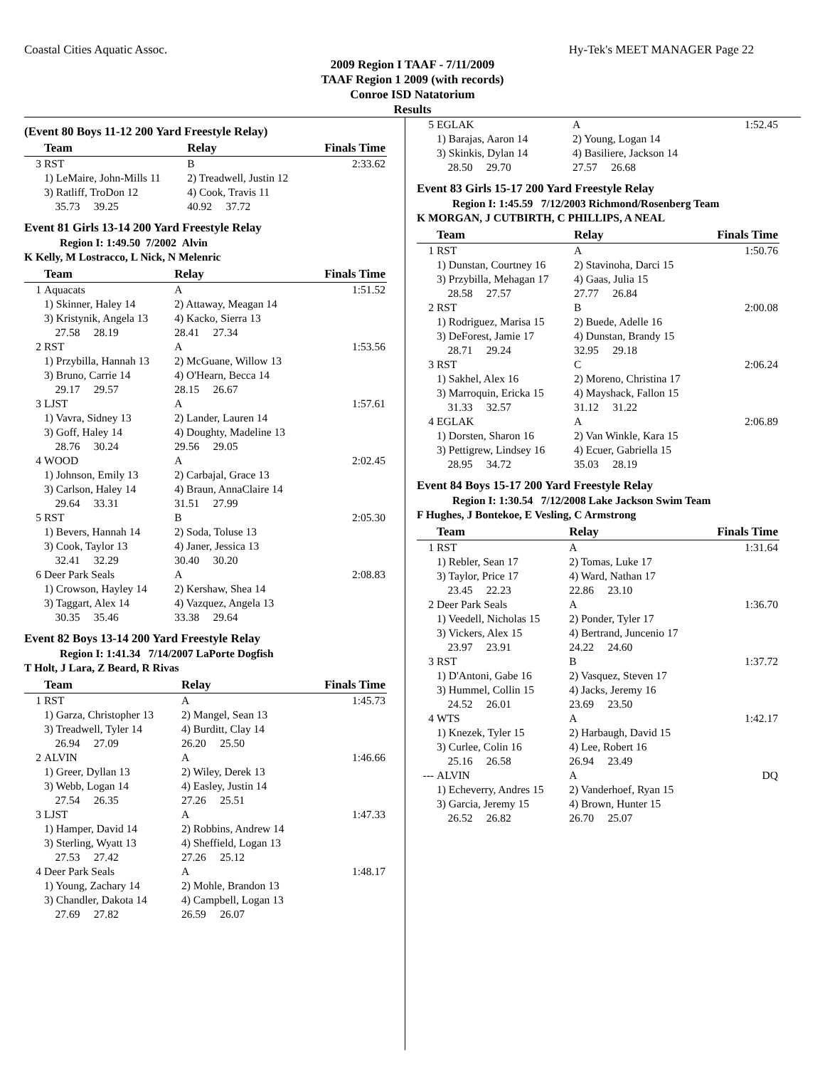Coastal Cities Aquatic Assoc. Hy-Tek's MEET MANAGER Page 22
2009 Region I TAAF - 7/11/2009
TAAF Region 1 2009 (with records)
Conroe ISD Natatorium
Results
(Event 80 Boys 11-12 200 Yard Freestyle Relay)
| | Team | Relay | Finals Time |
| --- | --- | --- | --- |
| 3 | RST | B | 2:33.62 |
| | 1) LeMaire, John-Mills 11 | 2) Treadwell, Justin 12 | |
| | 3) Ratliff, TroDon 12 | 4) Cook, Travis 11 | |
| | 35.73 39.25 | 40.92 37.72 | |
Event 81 Girls 13-14 200 Yard Freestyle Relay
Region I: 1:49.50 7/2002 Alvin
K Kelly, M Lostracco, L Nick, N Melenric
| | Team | Relay | Finals Time |
| --- | --- | --- | --- |
| 1 | Aquacats | A | 1:51.52 |
| | 1) Skinner, Haley 14 | 2) Attaway, Meagan 14 | |
| | 3) Kristynik, Angela 13 | 4) Kacko, Sierra 13 | |
| | 27.58 28.19 | 28.41 27.34 | |
| 2 | RST | A | 1:53.56 |
| | 1) Przybilla, Hannah 13 | 2) McGuane, Willow 13 | |
| | 3) Bruno, Carrie 14 | 4) O'Hearn, Becca 14 | |
| | 29.17 29.57 | 28.15 26.67 | |
| 3 | LJST | A | 1:57.61 |
| | 1) Vavra, Sidney 13 | 2) Lander, Lauren 14 | |
| | 3) Goff, Haley 14 | 4) Doughty, Madeline 13 | |
| | 28.76 30.24 | 29.56 29.05 | |
| 4 | WOOD | A | 2:02.45 |
| | 1) Johnson, Emily 13 | 2) Carbajal, Grace 13 | |
| | 3) Carlson, Haley 14 | 4) Braun, AnnaClaire 14 | |
| | 29.64 33.31 | 31.51 27.99 | |
| 5 | RST | B | 2:05.30 |
| | 1) Bevers, Hannah 14 | 2) Soda, Toluse 13 | |
| | 3) Cook, Taylor 13 | 4) Janer, Jessica 13 | |
| | 32.41 32.29 | 30.40 30.20 | |
| 6 | Deer Park Seals | A | 2:08.83 |
| | 1) Crowson, Hayley 14 | 2) Kershaw, Shea 14 | |
| | 3) Taggart, Alex 14 | 4) Vazquez, Angela 13 | |
| | 30.35 35.46 | 33.38 29.64 | |
Event 82 Boys 13-14 200 Yard Freestyle Relay
Region I: 1:41.34 7/14/2007 LaPorte Dogfish
T Holt, J Lara, Z Beard, R Rivas
| | Team | Relay | Finals Time |
| --- | --- | --- | --- |
| 1 | RST | A | 1:45.73 |
| | 1) Garza, Christopher 13 | 2) Mangel, Sean 13 | |
| | 3) Treadwell, Tyler 14 | 4) Burditt, Clay 14 | |
| | 26.94 27.09 | 26.20 25.50 | |
| 2 | ALVIN | A | 1:46.66 |
| | 1) Greer, Dyllan 13 | 2) Wiley, Derek 13 | |
| | 3) Webb, Logan 14 | 4) Easley, Justin 14 | |
| | 27.54 26.35 | 27.26 25.51 | |
| 3 | LJST | A | 1:47.33 |
| | 1) Hamper, David 14 | 2) Robbins, Andrew 14 | |
| | 3) Sterling, Wyatt 13 | 4) Sheffield, Logan 13 | |
| | 27.53 27.42 | 27.26 25.12 | |
| 4 | Deer Park Seals | A | 1:48.17 |
| | 1) Young, Zachary 14 | 2) Mohle, Brandon 13 | |
| | 3) Chandler, Dakota 14 | 4) Campbell, Logan 13 | |
| | 27.69 27.82 | 26.59 26.07 | |
| 5 | EGLAK | A | 1:52.45 |
| | 1) Barajas, Aaron 14 | 2) Young, Logan 14 | |
| | 3) Skinkis, Dylan 14 | 4) Basiliere, Jackson 14 | |
| | 28.50 29.70 | 27.57 26.68 | |
Event 83 Girls 15-17 200 Yard Freestyle Relay
Region I: 1:45.59 7/12/2003 Richmond/Rosenberg Team
K MORGAN, J CUTBIRTH, C PHILLIPS, A NEAL
| | Team | Relay | Finals Time |
| --- | --- | --- | --- |
| 1 | RST | A | 1:50.76 |
| | 1) Dunstan, Courtney 16 | 2) Stavinoha, Darci 15 | |
| | 3) Przybilla, Mehagan 17 | 4) Gaas, Julia 15 | |
| | 28.58 27.57 | 27.77 26.84 | |
| 2 | RST | B | 2:00.08 |
| | 1) Rodriguez, Marisa 15 | 2) Buede, Adelle 16 | |
| | 3) DeForest, Jamie 17 | 4) Dunstan, Brandy 15 | |
| | 28.71 29.24 | 32.95 29.18 | |
| 3 | RST | C | 2:06.24 |
| | 1) Sakhel, Alex 16 | 2) Moreno, Christina 17 | |
| | 3) Marroquin, Ericka 15 | 4) Mayshack, Fallon 15 | |
| | 31.33 32.57 | 31.12 31.22 | |
| 4 | EGLAK | A | 2:06.89 |
| | 1) Dorsten, Sharon 16 | 2) Van Winkle, Kara 15 | |
| | 3) Pettigrew, Lindsey 16 | 4) Ecuer, Gabriella 15 | |
| | 28.95 34.72 | 35.03 28.19 | |
Event 84 Boys 15-17 200 Yard Freestyle Relay
Region I: 1:30.54 7/12/2008 Lake Jackson Swim Team
F Hughes, J Bontekoe, E Vesling, C Armstrong
| | Team | Relay | Finals Time |
| --- | --- | --- | --- |
| 1 | RST | A | 1:31.64 |
| | 1) Rebler, Sean 17 | 2) Tomas, Luke 17 | |
| | 3) Taylor, Price 17 | 4) Ward, Nathan 17 | |
| | 23.45 22.23 | 22.86 23.10 | |
| 2 | Deer Park Seals | A | 1:36.70 |
| | 1) Veedell, Nicholas 15 | 2) Ponder, Tyler 17 | |
| | 3) Vickers, Alex 15 | 4) Bertrand, Juncenio 17 | |
| | 23.97 23.91 | 24.22 24.60 | |
| 3 | RST | B | 1:37.72 |
| | 1) D'Antoni, Gabe 16 | 2) Vasquez, Steven 17 | |
| | 3) Hummel, Collin 15 | 4) Jacks, Jeremy 16 | |
| | 24.52 26.01 | 23.69 23.50 | |
| 4 | WTS | A | 1:42.17 |
| | 1) Knezek, Tyler 15 | 2) Harbaugh, David 15 | |
| | 3) Curlee, Colin 16 | 4) Lee, Robert 16 | |
| | 25.16 26.58 | 26.94 23.49 | |
| --- | ALVIN | A | DQ |
| | 1) Echeverry, Andres 15 | 2) Vanderhoef, Ryan 15 | |
| | 3) Garcia, Jeremy 15 | 4) Brown, Hunter 15 | |
| | 26.52 26.82 | 26.70 25.07 | |